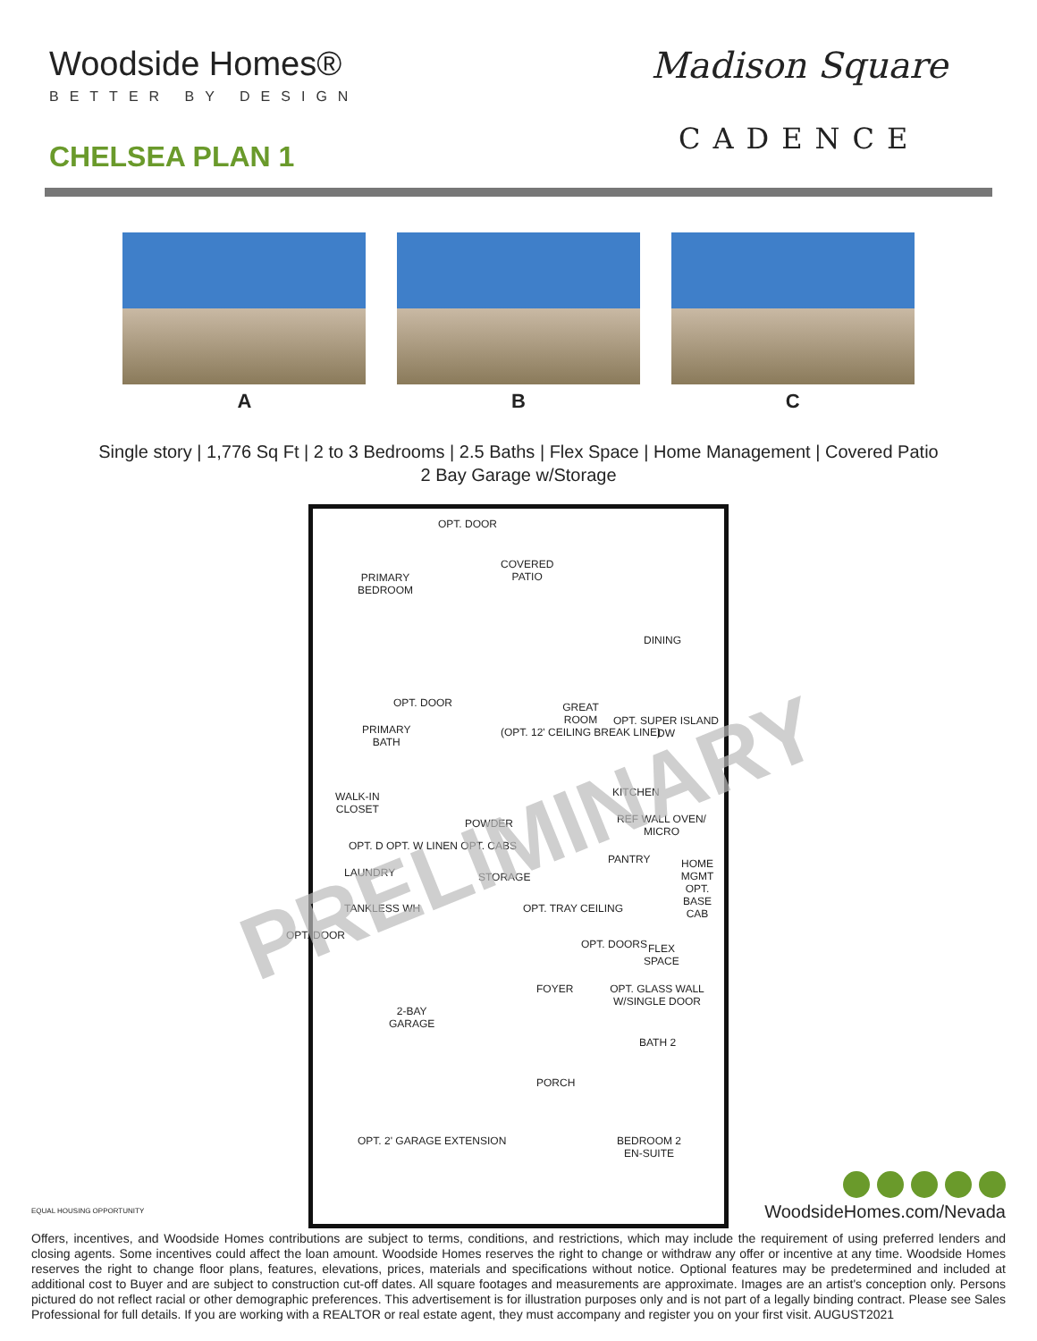Woodside Homes®
BETTER BY DESIGN
CHELSEA PLAN 1
Madison Square
CADENCE
A B C
Single story | 1,776 Sq Ft | 2 to 3 Bedrooms | 2.5 Baths | Flex Space | Home Management | Covered Patio
2 Bay Garage w/Storage
OPT. DOOR
PRIMARY
BEDROOM
COVERED
PATIO
DINING
OPT. DOOR
PRIMARY
BATH
GREAT
ROOM
(OPT. 12' CEILING BREAK LINE)
OPT. SUPER ISLAND DW
WALK-IN
CLOSET
KITCHEN
POWDER REF WALL OVEN/ MICRO
OPT. D OPT. W LINEN OPT. CABS
PANTRY HOME MGMT OPT. BASE CAB
LAUNDRY STORAGE
TANKLESS WH
OPT. DOOR
OPT. TRAY CEILING
OPT. DOORS
FLEX
SPACE
FOYER OPT. GLASS WALL W/SINGLE DOOR
2-BAY
GARAGE
BATH 2
PORCH
OPT. 2' GARAGE EXTENSION
BEDROOM 2
EN-SUITE
PRELIMINARY
EQUAL HOUSING OPPORTUNITY
WoodsideHomes.com/Nevada
Offers, incentives, and Woodside Homes contributions are subject to terms, conditions, and restrictions, which may include the requirement of using preferred lenders and closing agents. Some incentives could affect the loan amount. Woodside Homes reserves the right to change or withdraw any offer or incentive at any time. Woodside Homes reserves the right to change floor plans, features, elevations, prices, materials and specifications without notice. Optional features may be predetermined and included at additional cost to Buyer and are subject to construction cut-off dates. All square footages and measurements are approximate. Images are an artist's conception only. Persons pictured do not reflect racial or other demographic preferences. This advertisement is for illustration purposes only and is not part of a legally binding contract. Please see Sales Professional for full details. If you are working with a REALTOR or real estate agent, they must accompany and register you on your first visit. AUGUST2021